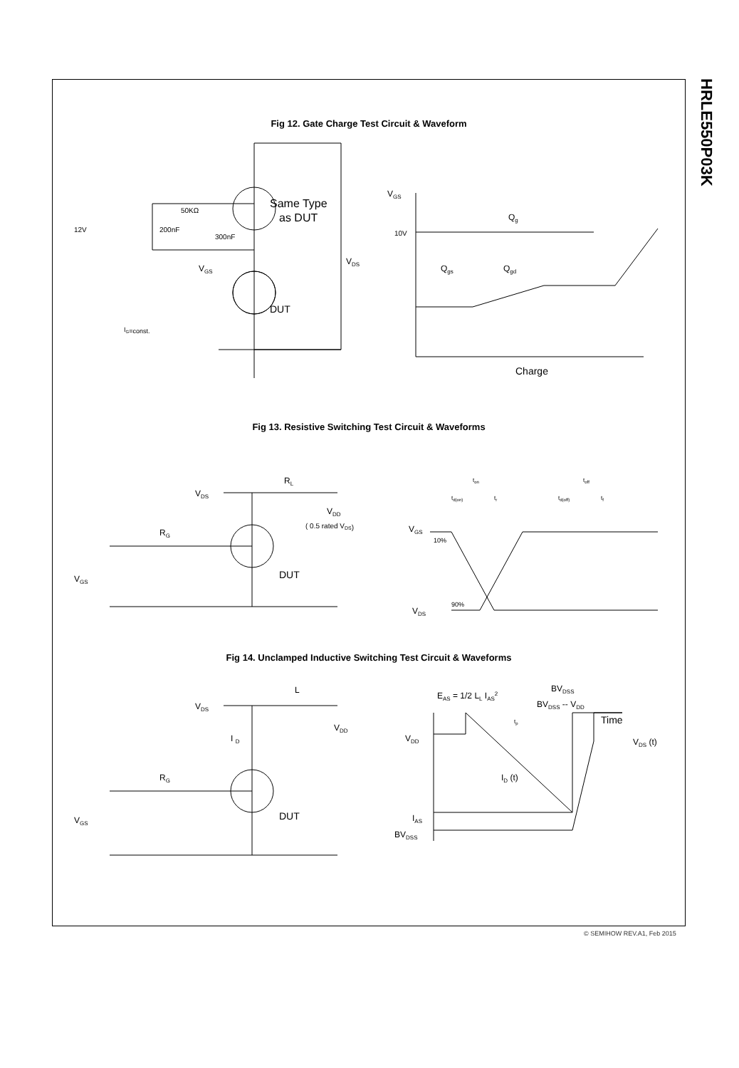HRLE550P03K
Fig 12. Gate Charge Test Circuit & Waveform
Same Type
as DUT
12V
200nF
50KΩ
300nF
VDS
VGS
DUT
IG=const.
VGS
10V
Qg
Qgs
Qgd
Charge
Fig 13. Resistive Switching Test Circuit & Waveforms
VDS
RL
VDD
( 0.5 rated VDS)
RG
VGS
DUT
ton
td(on)
tr
toff
td(off)
tf
VGS
10%
VDS
90%
Fig 14. Unclamped Inductive Switching Test Circuit & Waveforms
VDS
L
VDD
I D
RG
VGS
DUT
EAS = 1/2 LL IAS2
BVDSS
BVDSS -- VDD
tp
Time
VDD
VDS (t)
ID (t)
IAS
BVDSS
© SEMIHOW REV.A1, Feb 2015